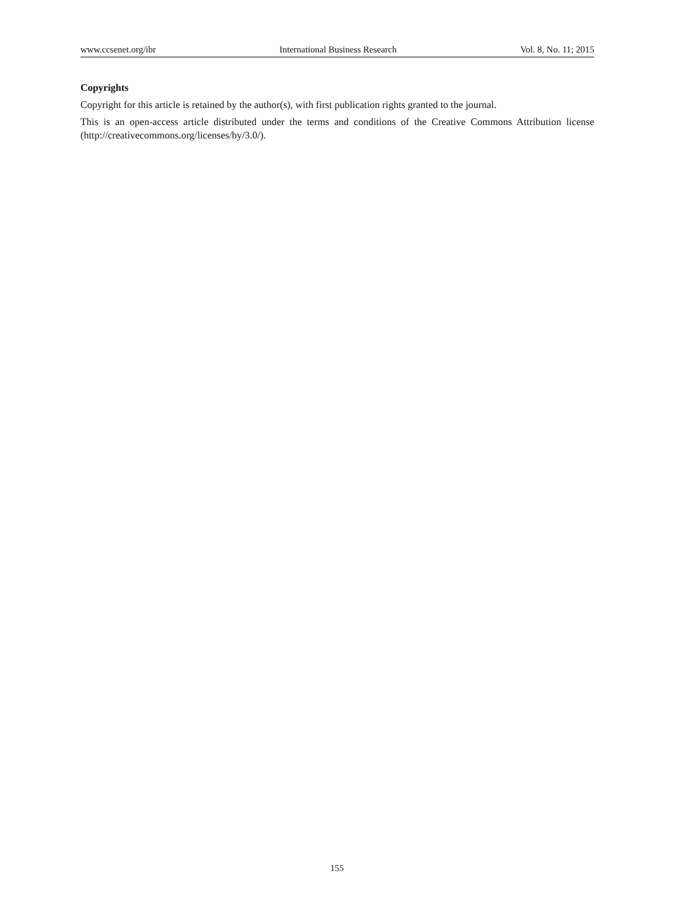www.ccsenet.org/ibr International Business Research Vol. 8, No. 11; 2015
Copyrights
Copyright for this article is retained by the author(s), with first publication rights granted to the journal.
This is an open-access article distributed under the terms and conditions of the Creative Commons Attribution license (http://creativecommons.org/licenses/by/3.0/).
155